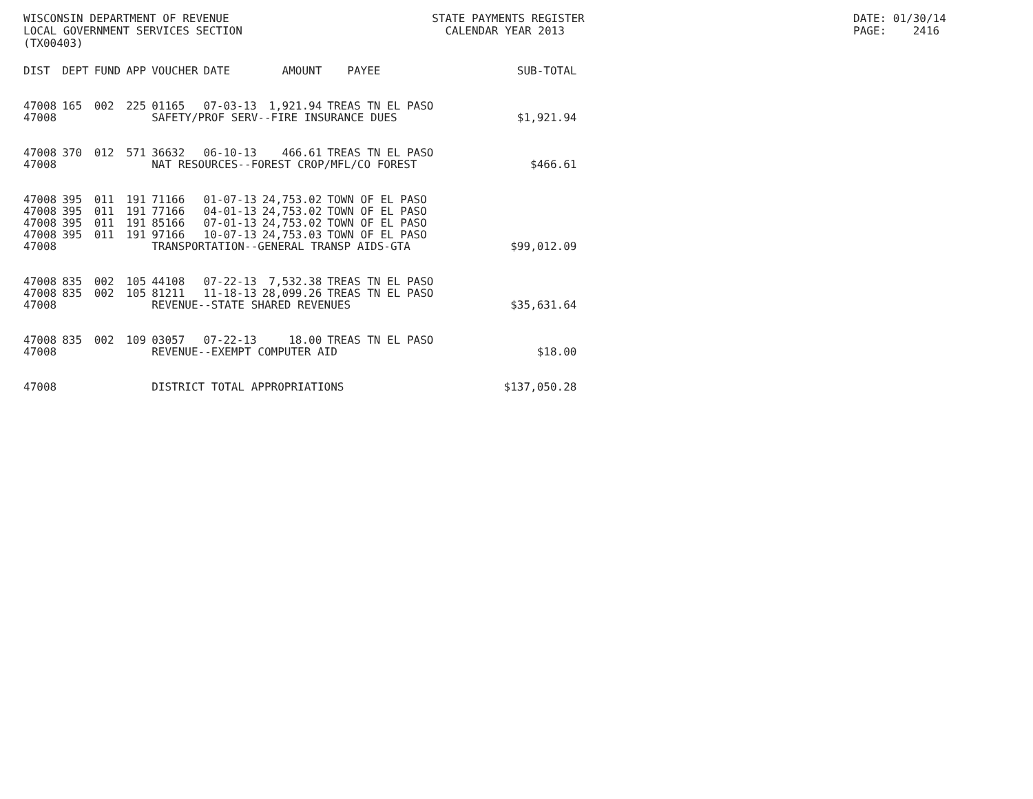WISCONSIN DEPARTMENT OF REVENUE LOCAL GOVERNMENT SERVICES SECTION (TX00403)
STATE PAYMENTS REGISTER CALENDAR YEAR 2013
DATE: 01/30/14 PAGE: 2416
| DIST | DEPT | FUND | APP | VOUCHER | DATE | AMOUNT | PAYEE | SUB-TOTAL |
| --- | --- | --- | --- | --- | --- | --- | --- | --- |
| 47008 | 165 | 002 | 225 | 01165 | 07-03-13 | 1,921.94 | TREAS TN EL PASO | |
| 47008 | | | | SAFETY/PROF SERV--FIRE INSURANCE DUES | | | | $1,921.94 |
| 47008 | 370 | 012 | 571 | 36632 | 06-10-13 | 466.61 | TREAS TN EL PASO | |
| 47008 | | | | NAT RESOURCES--FOREST CROP/MFL/CO FOREST | | | | $466.61 |
| 47008 | 395 | 011 | 191 | 71166 | 01-07-13 | 24,753.02 | TOWN OF EL PASO | |
| 47008 | 395 | 011 | 191 | 77166 | 04-01-13 | 24,753.02 | TOWN OF EL PASO | |
| 47008 | 395 | 011 | 191 | 85166 | 07-01-13 | 24,753.02 | TOWN OF EL PASO | |
| 47008 | 395 | 011 | 191 | 97166 | 10-07-13 | 24,753.03 | TOWN OF EL PASO | |
| 47008 | | | | TRANSPORTATION--GENERAL TRANSP AIDS-GTA | | | | $99,012.09 |
| 47008 | 835 | 002 | 105 | 44108 | 07-22-13 | 7,532.38 | TREAS TN EL PASO | |
| 47008 | 835 | 002 | 105 | 81211 | 11-18-13 | 28,099.26 | TREAS TN EL PASO | |
| 47008 | | | | REVENUE--STATE SHARED REVENUES | | | | $35,631.64 |
| 47008 | 835 | 002 | 109 | 03057 | 07-22-13 | 18.00 | TREAS TN EL PASO | |
| 47008 | | | | REVENUE--EXEMPT COMPUTER AID | | | | $18.00 |
| 47008 | | | | DISTRICT TOTAL APPROPRIATIONS | | | | $137,050.28 |